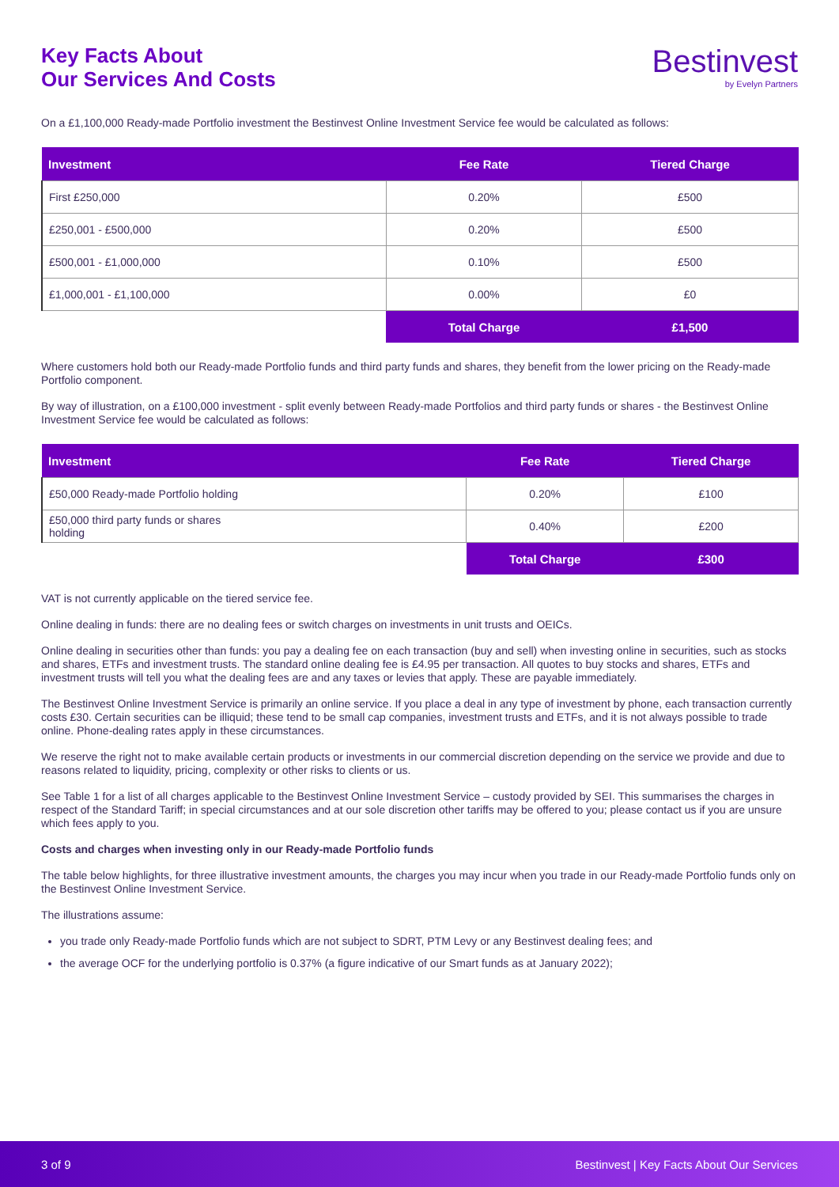Key Facts About
Our Services And Costs
Bestinvest
by Evelyn Partners
On a £1,100,000 Ready-made Portfolio investment the Bestinvest Online Investment Service fee would be calculated as follows:
| Investment | Fee Rate | Tiered Charge |
| --- | --- | --- |
| First £250,000 | 0.20% | £500 |
| £250,001 - £500,000 | 0.20% | £500 |
| £500,001 - £1,000,000 | 0.10% | £500 |
| £1,000,001 - £1,100,000 | 0.00% | £0 |
| | Total Charge | £1,500 |
Where customers hold both our Ready-made Portfolio funds and third party funds and shares, they benefit from the lower pricing on the Ready-made Portfolio component.
By way of illustration, on a £100,000 investment - split evenly between Ready-made Portfolios and third party funds or shares - the Bestinvest Online Investment Service fee would be calculated as follows:
| Investment | Fee Rate | Tiered Charge |
| --- | --- | --- |
| £50,000 Ready-made Portfolio holding | 0.20% | £100 |
| £50,000 third party funds or shares holding | 0.40% | £200 |
| | Total Charge | £300 |
VAT is not currently applicable on the tiered service fee.
Online dealing in funds: there are no dealing fees or switch charges on investments in unit trusts and OEICs.
Online dealing in securities other than funds: you pay a dealing fee on each transaction (buy and sell) when investing online in securities, such as stocks and shares, ETFs and investment trusts. The standard online dealing fee is £4.95 per transaction. All quotes to buy stocks and shares, ETFs and investment trusts will tell you what the dealing fees are and any taxes or levies that apply. These are payable immediately.
The Bestinvest Online Investment Service is primarily an online service. If you place a deal in any type of investment by phone, each transaction currently costs £30. Certain securities can be illiquid; these tend to be small cap companies, investment trusts and ETFs, and it is not always possible to trade online. Phone-dealing rates apply in these circumstances.
We reserve the right not to make available certain products or investments in our commercial discretion depending on the service we provide and due to reasons related to liquidity, pricing, complexity or other risks to clients or us.
See Table 1 for a list of all charges applicable to the Bestinvest Online Investment Service – custody provided by SEI. This summarises the charges in respect of the Standard Tariff; in special circumstances and at our sole discretion other tariffs may be offered to you; please contact us if you are unsure which fees apply to you.
Costs and charges when investing only in our Ready-made Portfolio funds
The table below highlights, for three illustrative investment amounts, the charges you may incur when you trade in our Ready-made Portfolio funds only on the Bestinvest Online Investment Service.
The illustrations assume:
you trade only Ready-made Portfolio funds which are not subject to SDRT, PTM Levy or any Bestinvest dealing fees; and
the average OCF for the underlying portfolio is 0.37% (a figure indicative of our Smart funds as at January 2022);
3 of 9 Bestinvest | Key Facts About Our Services